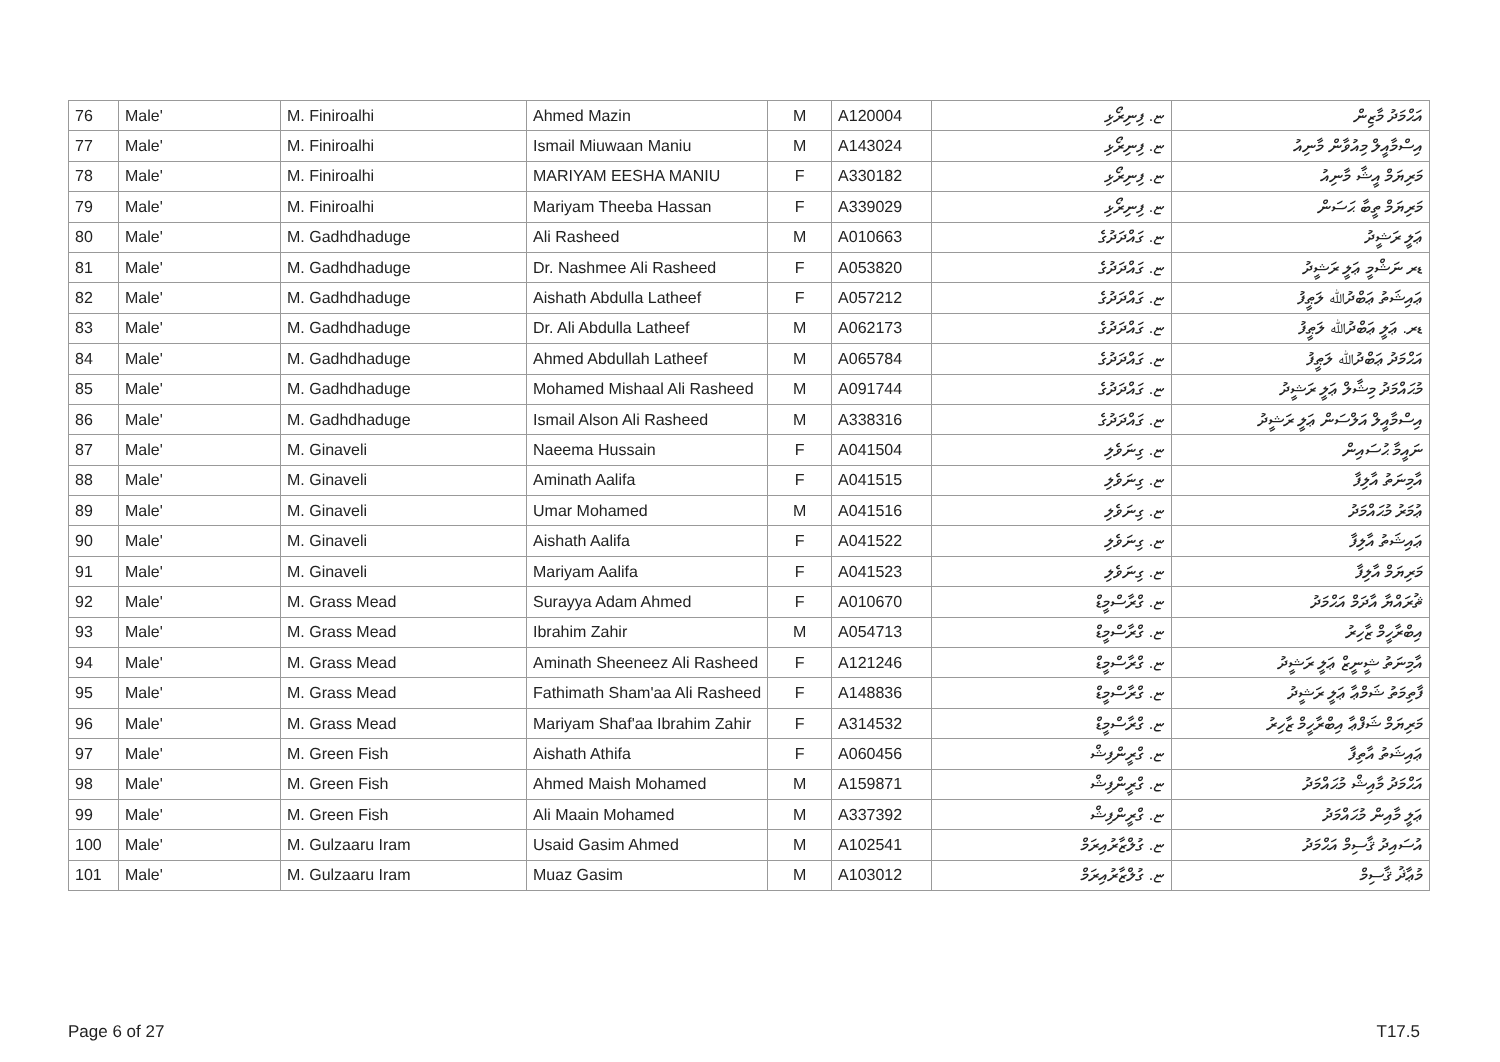| 76 | Male' | M. Finiroalhi | Ahmed Mazin | M | A120004 | ޏ. ފިނިރޯޅި | އަޙްމަދު މާޒިން |
| 77 | Male' | M. Finiroalhi | Ismail Miuwaan Maniu | M | A143024 | ޏ. ފިނިރޯޅި | އިސްމާއީލް މިއުވާން މާނިއު |
| 78 | Male' | M. Finiroalhi | MARIYAM EESHA MANIU | F | A330182 | ޏ. ފިނިރޯޅި | މަރިޔަމް އީޝާ މާނިއު |
| 79 | Male' | M. Finiroalhi | Mariyam Theeba Hassan | F | A339029 | ޏ. ފިނިރޯޅި | މަރިޔަމް ތީބާ ޙަސަން |
| 80 | Male' | M. Gadhdhaduge | Ali Rasheed | M | A010663 | ޏ. ގައްދަދުގެ | ޢަލީ ރަޝީދު |
| 81 | Male' | M. Gadhdhaduge | Dr. Nashmee Ali Rasheed | F | A053820 | ޏ. ގައްދަދުގެ | ޑރ ނަޝްމީ ޢަލީ ރަޝީދު |
| 82 | Male' | M. Gadhdhaduge | Aishath Abdulla Latheef | F | A057212 | ޏ. ގައްދަދުގެ | ޢައިޝަތު ޢަބްދުﷲ ލަޠީފު |
| 83 | Male' | M. Gadhdhaduge | Dr. Ali Abdulla Latheef | M | A062173 | ޏ. ގައްދަދުގެ | ޑރ. ޢަލީ ޢަބްދުﷲ ލަޠީފު |
| 84 | Male' | M. Gadhdhaduge | Ahmed Abdullah Latheef | M | A065784 | ޏ. ގައްދަދުގެ | އަޙްމަދު ޢަބްދުﷲ ލަޠީފު |
| 85 | Male' | M. Gadhdhaduge | Mohamed Mishaal Ali Rasheed | M | A091744 | ޏ. ގައްދަދުގެ | މުޙައްމަދު މިޝާލް ޢަލީ ރަޝީދު |
| 86 | Male' | M. Gadhdhaduge | Ismail Alson Ali Rasheed | M | A338316 | ޏ. ގައްދަދުގެ | އިސްމާއީލް އަލްސަން ޢަލީ ރަޝީދު |
| 87 | Male' | M. Ginaveli | Naeema Hussain | F | A041504 | ޏ. ގިނަވެލި | ނައީމާ ޙުސައިން |
| 88 | Male' | M. Ginaveli | Aminath Aalifa | F | A041515 | ޏ. ގިނަވެލި | އާމިނަތު އާލިފާ |
| 89 | Male' | M. Ginaveli | Umar Mohamed | M | A041516 | ޏ. ގިނަވެލި | ޢުމަރު މުޙައްމަދު |
| 90 | Male' | M. Ginaveli | Aishath Aalifa | F | A041522 | ޏ. ގިނަވެލި | ޢައިޝަތު އާލިފާ |
| 91 | Male' | M. Ginaveli | Mariyam Aalifa | F | A041523 | ޏ. ގިނަވެލި | މަރިޔަމް އާލިފާ |
| 92 | Male' | M. Grass Mead | Surayya Adam Ahmed | F | A010670 | ޏ. ގްރާސްމީޑް | ޘުރައްޔާ އާދަމް އަޙްމަދު |
| 93 | Male' | M. Grass Mead | Ibrahim Zahir | M | A054713 | ޏ. ގްރާސްމީޑް | އިބްރާހީމް ޒާހިރު |
| 94 | Male' | M. Grass Mead | Aminath Sheeneez Ali Rasheed | F | A121246 | ޏ. ގްރާސްމީޑް | އާމިނަތު ޝީނީޒް ޢަލީ ރަޝީދު |
| 95 | Male' | M. Grass Mead | Fathimath Sham'aa Ali Rasheed | F | A148836 | ޏ. ގްރާސްމީޑް | ފާތިމަތު ޝަމްޢާ ޢަލީ ރަޝީދު |
| 96 | Male' | M. Grass Mead | Mariyam Shaf'aa Ibrahim Zahir | F | A314532 | ޏ. ގްރާސްމީޑް | މަރިޔަމް ޝަފްޢާ އިބްރާހީމް ޒާހިރު |
| 97 | Male' | M. Green Fish | Aishath Athifa | F | A060456 | ޏ. ގްރީންފިޝް | ޢައިޝަތު އާތިފާ |
| 98 | Male' | M. Green Fish | Ahmed Maish Mohamed | M | A159871 | ޏ. ގްރީންފިޝް | އަޙްމަދު މާއިޝް މުޙައްމަދު |
| 99 | Male' | M. Green Fish | Ali Maain Mohamed | M | A337392 | ޏ. ގްރީންފިޝް | ޢަލީ މާއިން މުޙައްމަދު |
| 100 | Male' | M. Gulzaaru Iram | Usaid Gasim Ahmed | M | A102541 | ޏ. ގުލްޒާރުއިރަމް | އުސައިދު ޤާސިމް އަޙްމަދު |
| 101 | Male' | M. Gulzaaru Iram | Muaz Gasim | M | A103012 | ޏ. ގުލްޒާރުއިރަމް | މުޢާޛު ޤާސިމް |
Page 6 of 27 T17.5